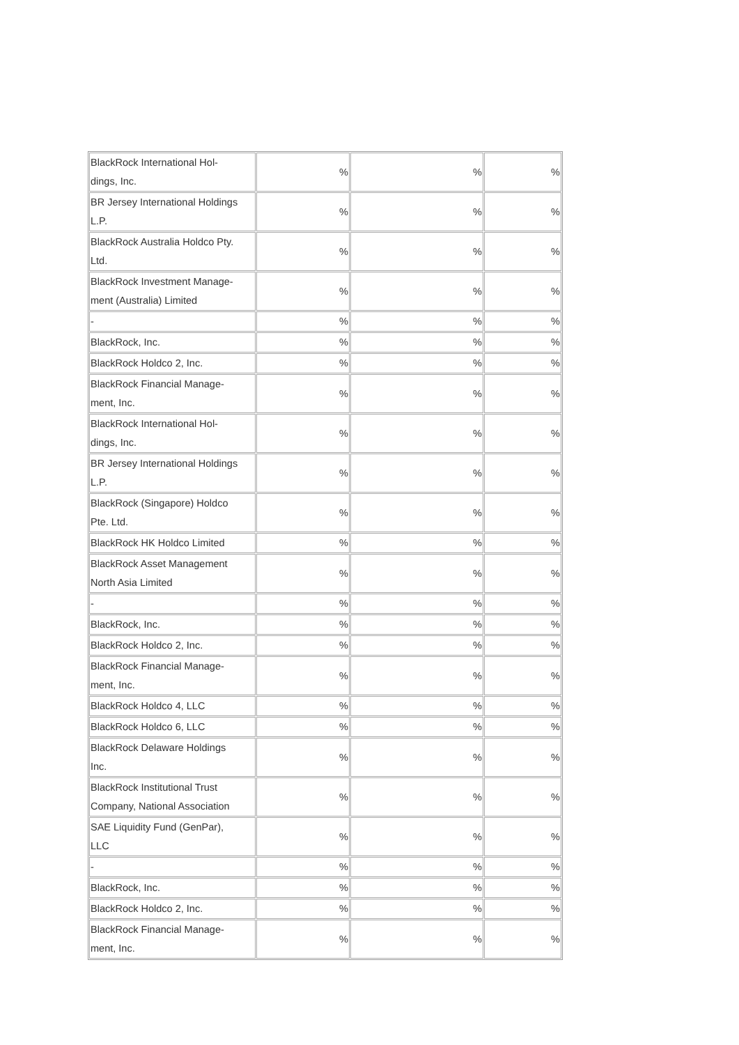| BlackRock International Hol- dings, Inc. | % | % | % |
| BR Jersey International Holdings L.P. | % | % | % |
| BlackRock Australia Holdco Pty. Ltd. | % | % | % |
| BlackRock Investment Manage- ment (Australia) Limited | % | % | % |
| - | % | % | % |
| BlackRock, Inc. | % | % | % |
| BlackRock Holdco 2, Inc. | % | % | % |
| BlackRock Financial Manage- ment, Inc. | % | % | % |
| BlackRock International Hol- dings, Inc. | % | % | % |
| BR Jersey International Holdings L.P. | % | % | % |
| BlackRock (Singapore) Holdco Pte. Ltd. | % | % | % |
| BlackRock HK Holdco Limited | % | % | % |
| BlackRock Asset Management North Asia Limited | % | % | % |
| - | % | % | % |
| BlackRock, Inc. | % | % | % |
| BlackRock Holdco 2, Inc. | % | % | % |
| BlackRock Financial Manage- ment, Inc. | % | % | % |
| BlackRock Holdco 4, LLC | % | % | % |
| BlackRock Holdco 6, LLC | % | % | % |
| BlackRock Delaware Holdings Inc. | % | % | % |
| BlackRock Institutional Trust Company, National Association | % | % | % |
| SAE Liquidity Fund (GenPar), LLC | % | % | % |
| - | % | % | % |
| BlackRock, Inc. | % | % | % |
| BlackRock Holdco 2, Inc. | % | % | % |
| BlackRock Financial Manage- ment, Inc. | % | % | % |